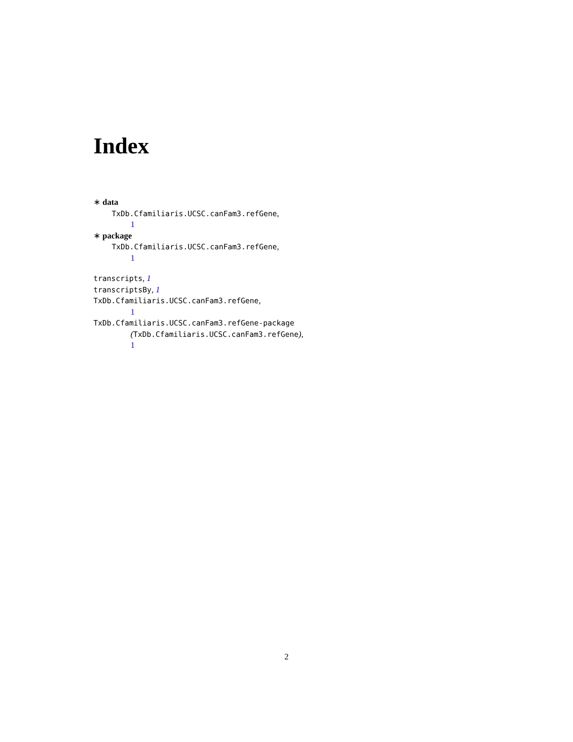Index
∗ data
TxDb.Cfamiliaris.UCSC.canFam3.refGene,
1
∗ package
TxDb.Cfamiliaris.UCSC.canFam3.refGene,
1
transcripts, 1
transcriptsBy, 1
TxDb.Cfamiliaris.UCSC.canFam3.refGene,
1
TxDb.Cfamiliaris.UCSC.canFam3.refGene-package
(TxDb.Cfamiliaris.UCSC.canFam3.refGene),
1
2